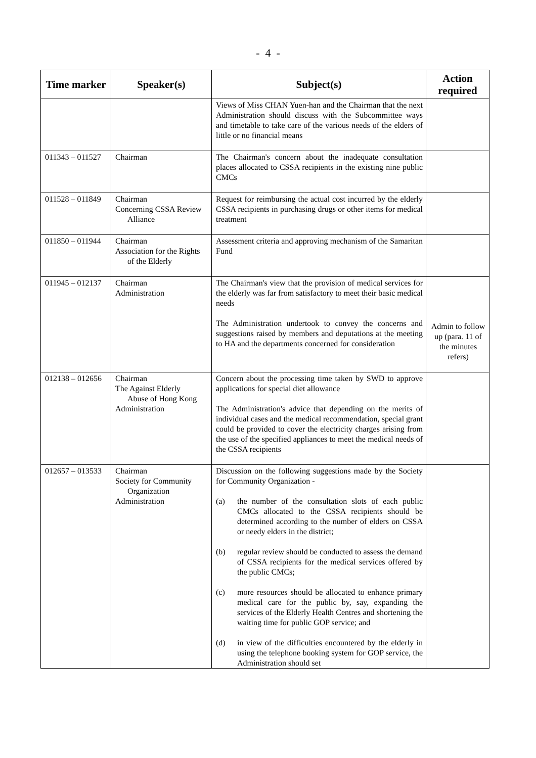- 4 -
| Time marker | Speaker(s) | Subject(s) | Action required |
| --- | --- | --- | --- |
| | | Views of Miss CHAN Yuen-han and the Chairman that the next Administration should discuss with the Subcommittee ways and timetable to take care of the various needs of the elders of little or no financial means | |
| 011343 – 011527 | Chairman | The Chairman's concern about the inadequate consultation places allocated to CSSA recipients in the existing nine public CMCs | |
| 011528 – 011849 | Chairman Concerning CSSA Review Alliance | Request for reimbursing the actual cost incurred by the elderly CSSA recipients in purchasing drugs or other items for medical treatment | |
| 011850 – 011944 | Chairman Association for the Rights of the Elderly | Assessment criteria and approving mechanism of the Samaritan Fund | |
| 011945 – 012137 | Chairman Administration | The Chairman's view that the provision of medical services for the elderly was far from satisfactory to meet their basic medical needs The Administration undertook to convey the concerns and suggestions raised by members and deputations at the meeting to HA and the departments concerned for consideration | Admin to follow up (para. 11 of the minutes refers) |
| 012138 – 012656 | Chairman The Against Elderly Abuse of Hong Kong Administration | Concern about the processing time taken by SWD to approve applications for special diet allowance The Administration's advice that depending on the merits of individual cases and the medical recommendation, special grant could be provided to cover the electricity charges arising from the use of the specified appliances to meet the medical needs of the CSSA recipients | |
| 012657 – 013533 | Chairman Society for Community Organization Administration | Discussion on the following suggestions made by the Society for Community Organization - (a) the number of the consultation slots of each public CMCs allocated to the CSSA recipients should be determined according to the number of elders on CSSA or needy elders in the district; (b) regular review should be conducted to assess the demand of CSSA recipients for the medical services offered by the public CMCs; (c) more resources should be allocated to enhance primary medical care for the public by, say, expanding the services of the Elderly Health Centres and shortening the waiting time for public GOP service; and (d) in view of the difficulties encountered by the elderly in using the telephone booking system for GOP service, the Administration should set | |